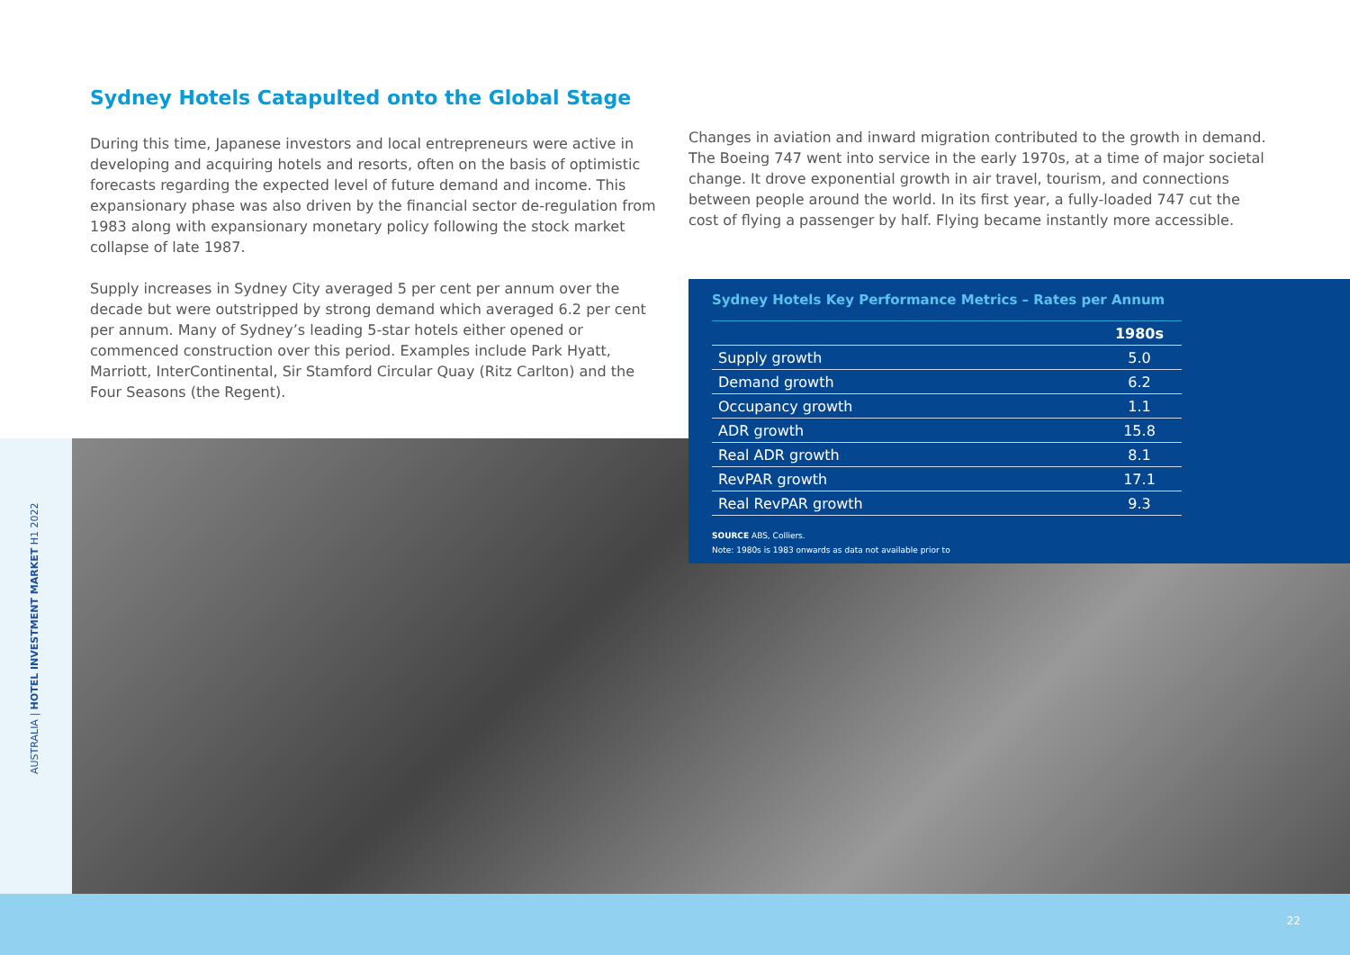Sydney Hotels Catapulted onto the Global Stage
During this time, Japanese investors and local entrepreneurs were active in developing and acquiring hotels and resorts, often on the basis of optimistic forecasts regarding the expected level of future demand and income. This expansionary phase was also driven by the financial sector de-regulation from 1983 along with expansionary monetary policy following the stock market collapse of late 1987.
Supply increases in Sydney City averaged 5 per cent per annum over the decade but were outstripped by strong demand which averaged 6.2 per cent per annum. Many of Sydney’s leading 5-star hotels either opened or commenced construction over this period. Examples include Park Hyatt, Marriott, InterContinental, Sir Stamford Circular Quay (Ritz Carlton) and the Four Seasons (the Regent).
Changes in aviation and inward migration contributed to the growth in demand. The Boeing 747 went into service in the early 1970s, at a time of major societal change. It drove exponential growth in air travel, tourism, and connections between people around the world. In its first year, a fully-loaded 747 cut the cost of flying a passenger by half. Flying became instantly more accessible.
Sydney Hotels Key Performance Metrics – Rates per Annum
| | 1980s |
| --- | --- |
| Supply growth | 5.0 |
| Demand growth | 6.2 |
| Occupancy growth | 1.1 |
| ADR growth | 15.8 |
| Real ADR growth | 8.1 |
| RevPAR growth | 17.1 |
| Real RevPAR growth | 9.3 |
SOURCE ABS, Colliers.
Note: 1980s is 1983 onwards as data not available prior to
AUSTRALIA | HOTEL INVESTMENT MARKET H1 2022
22